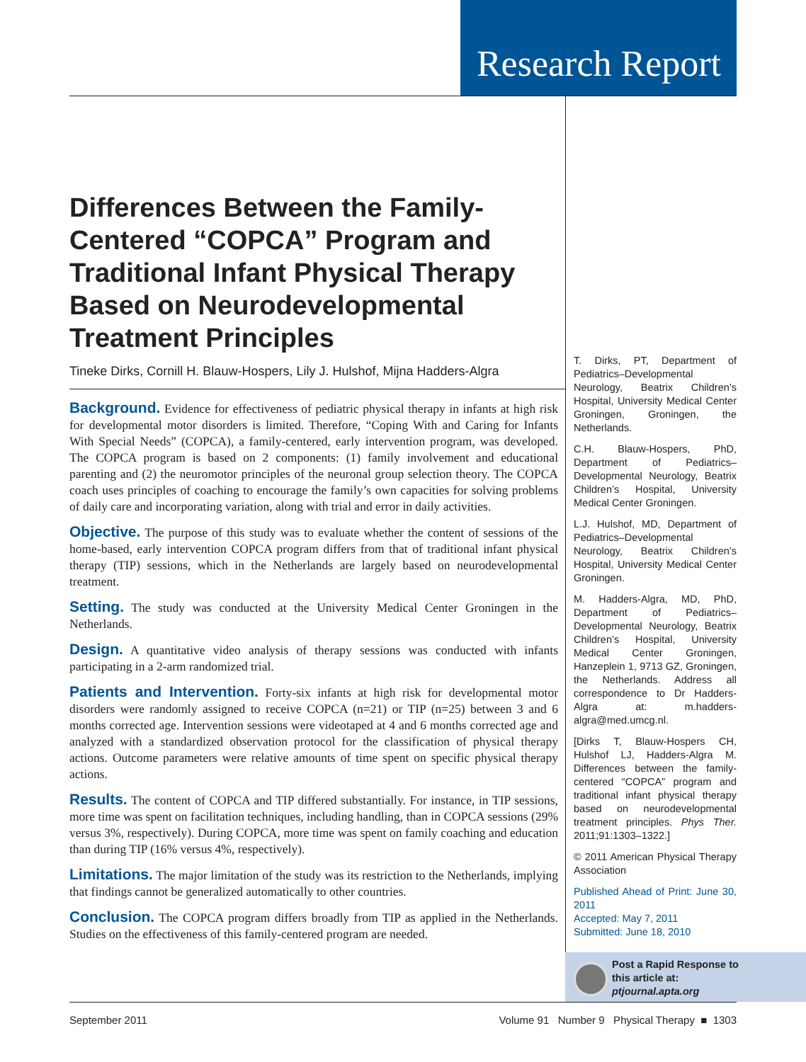Research Report
Differences Between the Family-Centered “COPCA” Program and Traditional Infant Physical Therapy Based on Neurodevelopmental Treatment Principles
Tineke Dirks, Cornill H. Blauw-Hospers, Lily J. Hulshof, Mijna Hadders-Algra
Background. Evidence for effectiveness of pediatric physical therapy in infants at high risk for developmental motor disorders is limited. Therefore, “Coping With and Caring for Infants With Special Needs” (COPCA), a family-centered, early intervention program, was developed. The COPCA program is based on 2 components: (1) family involvement and educational parenting and (2) the neuromotor principles of the neuronal group selection theory. The COPCA coach uses principles of coaching to encourage the family’s own capacities for solving problems of daily care and incorporating variation, along with trial and error in daily activities.
Objective. The purpose of this study was to evaluate whether the content of sessions of the home-based, early intervention COPCA program differs from that of traditional infant physical therapy (TIP) sessions, which in the Netherlands are largely based on neurodevelopmental treatment.
Setting. The study was conducted at the University Medical Center Groningen in the Netherlands.
Design. A quantitative video analysis of therapy sessions was conducted with infants participating in a 2-arm randomized trial.
Patients and Intervention. Forty-six infants at high risk for developmental motor disorders were randomly assigned to receive COPCA (n=21) or TIP (n=25) between 3 and 6 months corrected age. Intervention sessions were videotaped at 4 and 6 months corrected age and analyzed with a standardized observation protocol for the classification of physical therapy actions. Outcome parameters were relative amounts of time spent on specific physical therapy actions.
Results. The content of COPCA and TIP differed substantially. For instance, in TIP sessions, more time was spent on facilitation techniques, including handling, than in COPCA sessions (29% versus 3%, respectively). During COPCA, more time was spent on family coaching and education than during TIP (16% versus 4%, respectively).
Limitations. The major limitation of the study was its restriction to the Netherlands, implying that findings cannot be generalized automatically to other countries.
Conclusion. The COPCA program differs broadly from TIP as applied in the Netherlands. Studies on the effectiveness of this family-centered program are needed.
T. Dirks, PT, Department of Pediatrics–Developmental Neurology, Beatrix Children’s Hospital, University Medical Center Groningen, Groningen, the Netherlands.
C.H. Blauw-Hospers, PhD, Department of Pediatrics–Developmental Neurology, Beatrix Children’s Hospital, University Medical Center Groningen.
L.J. Hulshof, MD, Department of Pediatrics–Developmental Neurology, Beatrix Children’s Hospital, University Medical Center Groningen.
M. Hadders-Algra, MD, PhD, Department of Pediatrics–Developmental Neurology, Beatrix Children’s Hospital, University Medical Center Groningen, Hanzeplein 1, 9713 GZ, Groningen, the Netherlands. Address all correspondence to Dr Hadders-Algra at: m.hadders-algra@med.umcg.nl.
[Dirks T, Blauw-Hospers CH, Hulshof LJ, Hadders-Algra M. Differences between the family-centered “COPCA” program and traditional infant physical therapy based on neurodevelopmental treatment principles. Phys Ther. 2011;91:1303–1322.]
© 2011 American Physical Therapy Association
Published Ahead of Print: June 30, 2011
Accepted: May 7, 2011
Submitted: June 18, 2010
Post a Rapid Response to
this article at:
ptjournal.apta.org
September 2011 Volume 91 Number 9 Physical Therapy ■ 1303